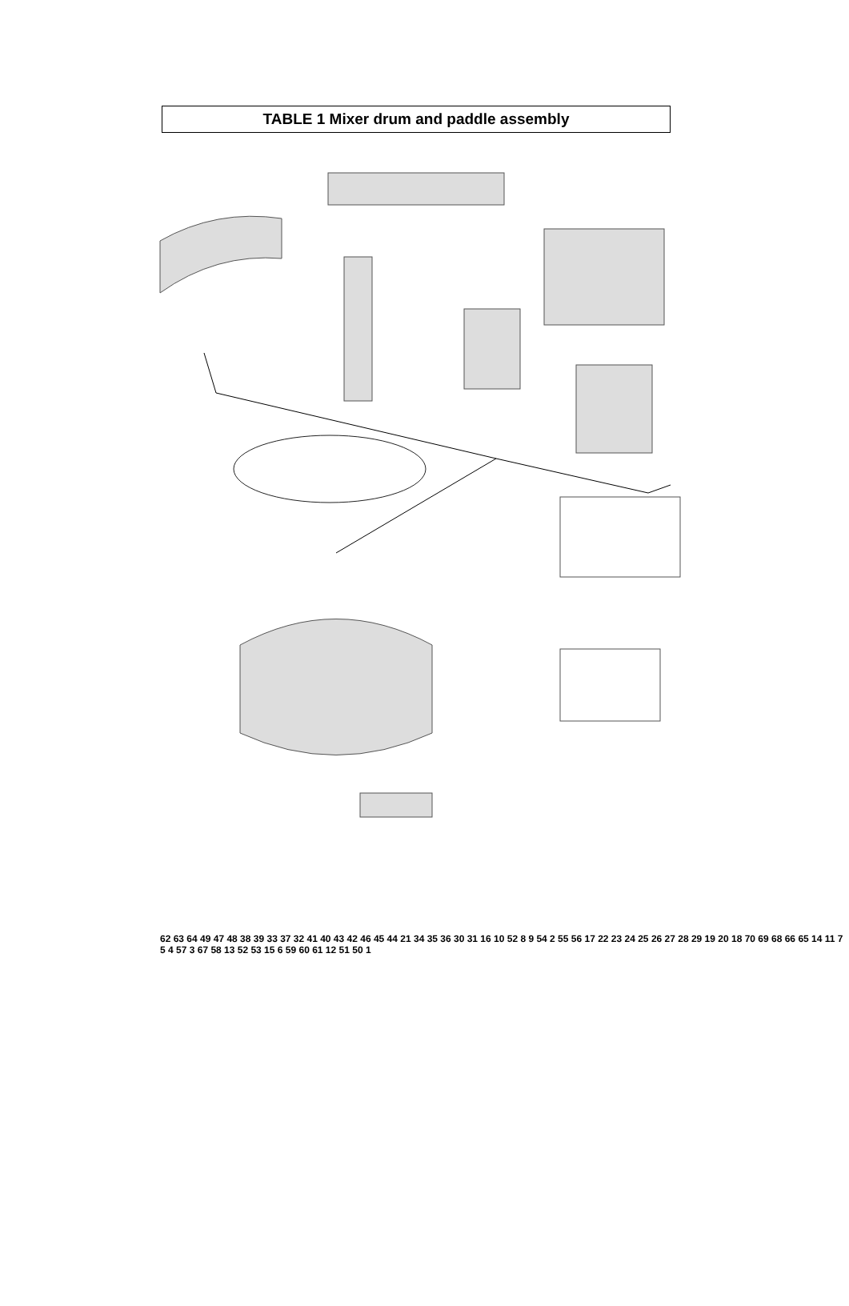TABLE 1 Mixer drum and paddle assembly
62 63 64 49 47 48 38 39 33 37 32 41 40 43 42 46 45 44 21 34 35 36 30 31 16 10 52 8 9 54 2 55 56 17 22 23 24 25 26 27 28 29 19 20 18 70 69 68 66 65 14 11 7 5 4 57 3 67 58 13 52 53 15 6 59 60 61 12 51 50 1